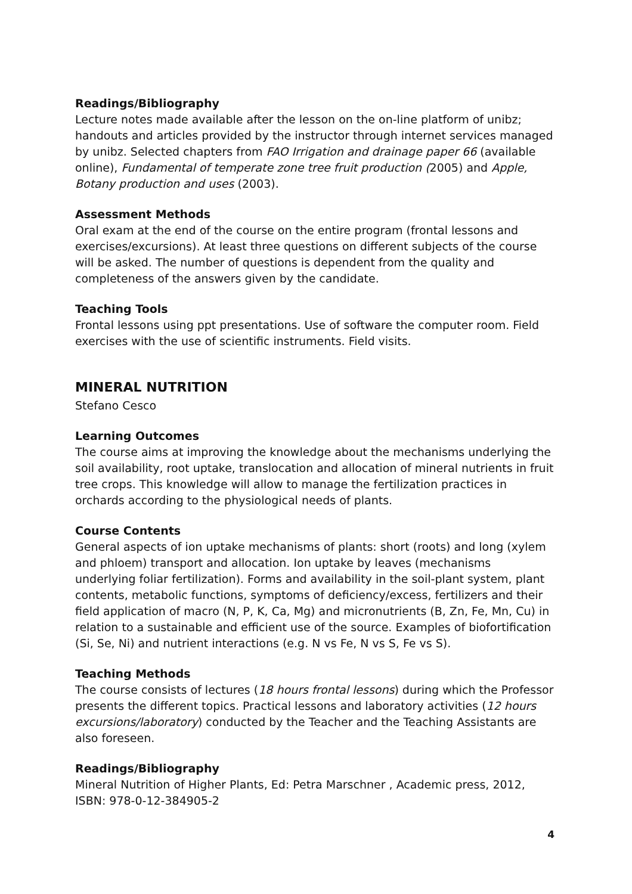Readings/Bibliography
Lecture notes made available after the lesson on the on-line platform of unibz; handouts and articles provided by the instructor through internet services managed by unibz. Selected chapters from FAO Irrigation and drainage paper 66 (available online), Fundamental of temperate zone tree fruit production (2005) and Apple, Botany production and uses (2003).
Assessment Methods
Oral exam at the end of the course on the entire program (frontal lessons and exercises/excursions). At least three questions on different subjects of the course will be asked. The number of questions is dependent from the quality and completeness of the answers given by the candidate.
Teaching Tools
Frontal lessons using ppt presentations. Use of software the computer room. Field exercises with the use of scientific instruments. Field visits.
MINERAL NUTRITION
Stefano Cesco
Learning Outcomes
The course aims at improving the knowledge about the mechanisms underlying the soil availability, root uptake, translocation and allocation of mineral nutrients in fruit tree crops. This knowledge will allow to manage the fertilization practices in orchards according to the physiological needs of plants.
Course Contents
General aspects of ion uptake mechanisms of plants: short (roots) and long (xylem and phloem) transport and allocation. Ion uptake by leaves (mechanisms underlying foliar fertilization). Forms and availability in the soil-plant system, plant contents, metabolic functions, symptoms of deficiency/excess, fertilizers and their field application of macro (N, P, K, Ca, Mg) and micronutrients (B, Zn, Fe, Mn, Cu) in relation to a sustainable and efficient use of the source. Examples of biofortification (Si, Se, Ni) and nutrient interactions (e.g. N vs Fe, N vs S, Fe vs S).
Teaching Methods
The course consists of lectures (18 hours frontal lessons) during which the Professor presents the different topics. Practical lessons and laboratory activities (12 hours excursions/laboratory) conducted by the Teacher and the Teaching Assistants are also foreseen.
Readings/Bibliography
Mineral Nutrition of Higher Plants, Ed: Petra Marschner , Academic press, 2012, ISBN: 978-0-12-384905-2
4